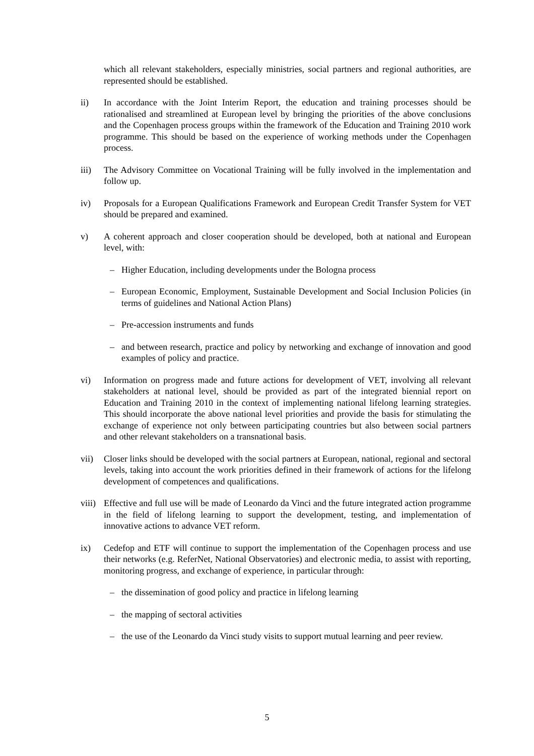which all relevant stakeholders, especially ministries, social partners and regional authorities, are represented should be established.
ii) In accordance with the Joint Interim Report, the education and training processes should be rationalised and streamlined at European level by bringing the priorities of the above conclusions and the Copenhagen process groups within the framework of the Education and Training 2010 work programme. This should be based on the experience of working methods under the Copenhagen process.
iii) The Advisory Committee on Vocational Training will be fully involved in the implementation and follow up.
iv) Proposals for a European Qualifications Framework and European Credit Transfer System for VET should be prepared and examined.
v) A coherent approach and closer cooperation should be developed, both at national and European level, with:
– Higher Education, including developments under the Bologna process
– European Economic, Employment, Sustainable Development and Social Inclusion Policies (in terms of guidelines and National Action Plans)
– Pre-accession instruments and funds
– and between research, practice and policy by networking and exchange of innovation and good examples of policy and practice.
vi) Information on progress made and future actions for development of VET, involving all relevant stakeholders at national level, should be provided as part of the integrated biennial report on Education and Training 2010 in the context of implementing national lifelong learning strategies. This should incorporate the above national level priorities and provide the basis for stimulating the exchange of experience not only between participating countries but also between social partners and other relevant stakeholders on a transnational basis.
vii) Closer links should be developed with the social partners at European, national, regional and sectoral levels, taking into account the work priorities defined in their framework of actions for the lifelong development of competences and qualifications.
viii)
Effective and full use will be made of Leonardo da Vinci and the future integrated action programme in the field of lifelong learning to support the development, testing, and implementation of innovative actions to advance VET reform.
ix) Cedefop and ETF will continue to support the implementation of the Copenhagen process and use their networks (e.g. ReferNet, National Observatories) and electronic media, to assist with reporting, monitoring progress, and exchange of experience, in particular through:
– the dissemination of good policy and practice in lifelong learning
– the mapping of sectoral activities
– the use of the Leonardo da Vinci study visits to support mutual learning and peer review.
5